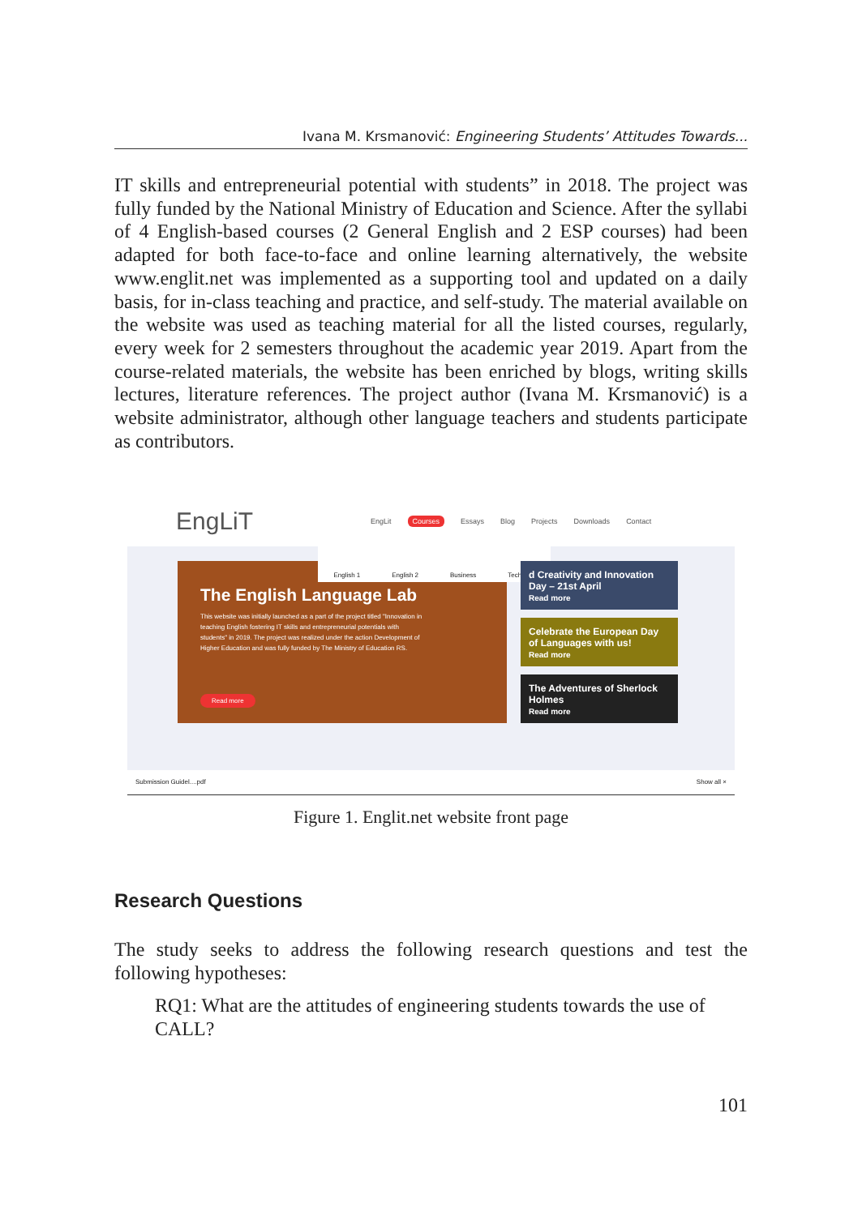Ivana M. Krsmanović: Engineering Students’ Attitudes Towards...
IT skills and entrepreneurial potential with students” in 2018. The project was fully funded by the National Ministry of Education and Science. After the syllabi of 4 English-based courses (2 General English and 2 ESP courses) had been adapted for both face-to-face and online learning alternatively, the website www.englit.net was implemented as a supporting tool and updated on a daily basis, for in-class teaching and practice, and self-study. The material available on the website was used as teaching material for all the listed courses, regularly, every week for 2 semesters throughout the academic year 2019. Apart from the course-related materials, the website has been enriched by blogs, writing skills lectures, literature references. The project author (Ivana M. Krsmanović) is a website administrator, although other language teachers and students participate as contributors.
EngLiT
EngLit Courses Essays Blog Projects Downloads Contact
The English Language Lab
This website was initially launched as a part of the project titled "Innovation in teaching English fostering IT skills and entrepreneurial potentials with students" in 2019. The project was realized under the action Development of Higher Education and was fully funded by The Ministry of Education RS.
Read more
English 1 English 2 Business Technical
d Creativity and Innovation Day – 21st April
Read more
Celebrate the European Day of Languages with us!
Read more
The Adventures of Sherlock Holmes
Read more
Submission Guidel....pdf Show all ×
Figure 1. Englit.net website front page
Research Questions
The study seeks to address the following research questions and test the following hypotheses:
RQ1: What are the attitudes of engineering students towards the use of CALL?
101